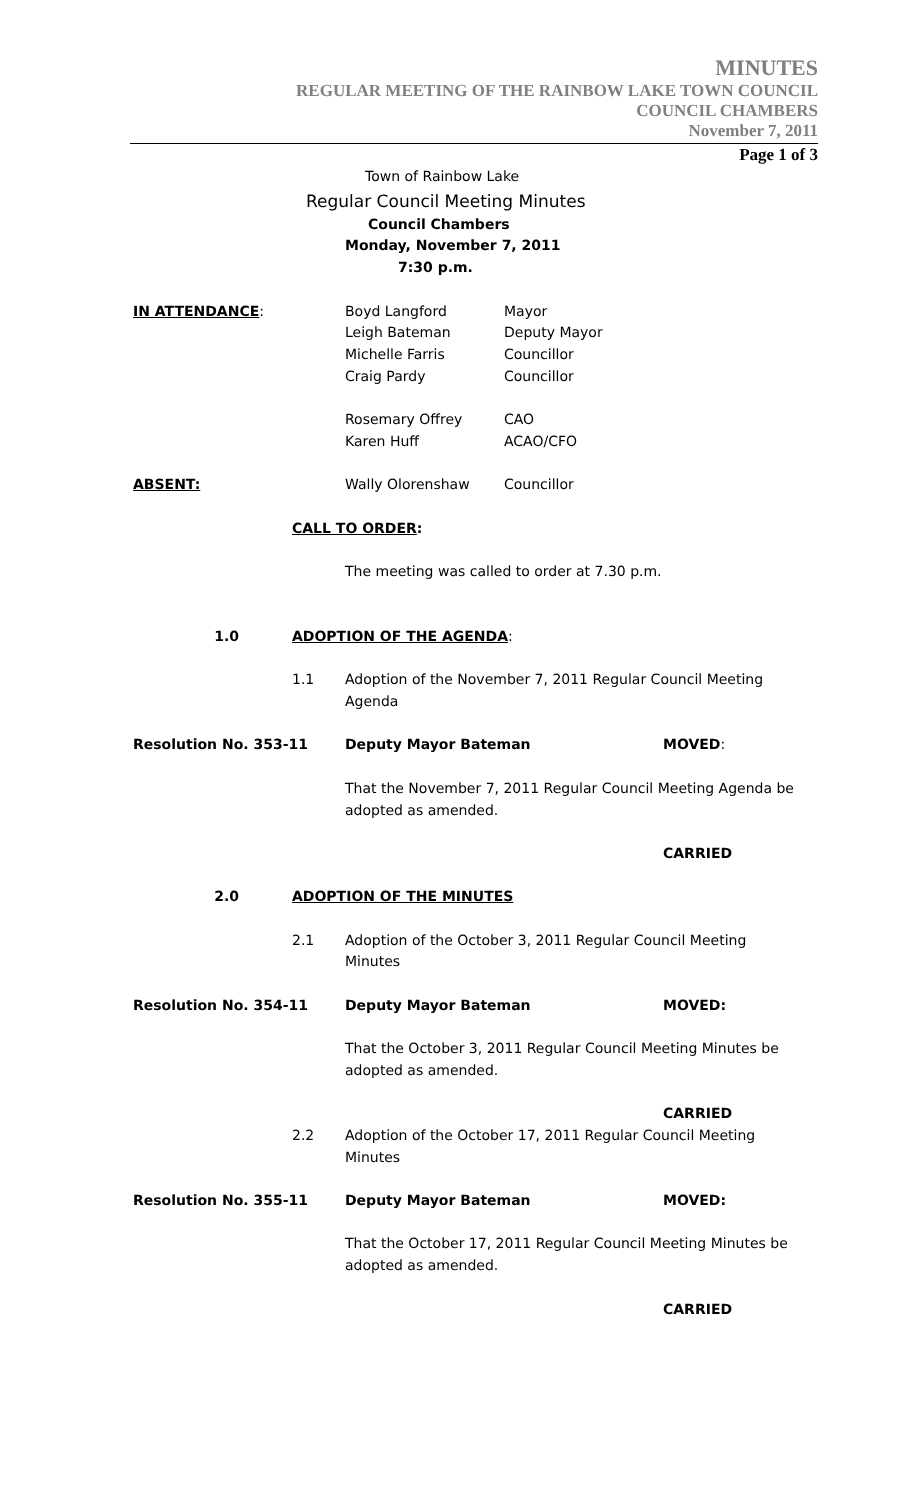MINUTES
REGULAR MEETING OF THE RAINBOW LAKE TOWN COUNCIL
COUNCIL CHAMBERS
November 7, 2011
Page 1 of 3
Town of Rainbow Lake
Regular Council Meeting Minutes
Council Chambers
Monday, November 7, 2011
7:30 p.m.
IN ATTENDANCE: Boyd Langford
Leigh Bateman
Michelle Farris
Craig Pardy
Rosemary Offrey
Karen Huff
Mayor
Deputy Mayor
Councillor
Councillor
CAO
ACAO/CFO
ABSENT: Wally Olorenshaw Councillor
CALL TO ORDER:
The meeting was called to order at 7.30 p.m.
1.0 ADOPTION OF THE AGENDA:
1.1 Adoption of the November 7, 2011 Regular Council Meeting
Agenda
Resolution No. 353-11 Deputy Mayor Bateman MOVED:
That the November 7, 2011 Regular Council Meeting Agenda be
adopted as amended.
CARRIED
2.0 ADOPTION OF THE MINUTES
2.1 Adoption of the October 3, 2011 Regular Council Meeting
Minutes
Resolution No. 354-11 Deputy Mayor Bateman MOVED:
That the October 3, 2011 Regular Council Meeting Minutes be
adopted as amended.
CARRIED
2.2 Adoption of the October 17, 2011 Regular Council Meeting
Minutes
Resolution No. 355-11 Deputy Mayor Bateman MOVED:
That the October 17, 2011 Regular Council Meeting Minutes be
adopted as amended.
CARRIED